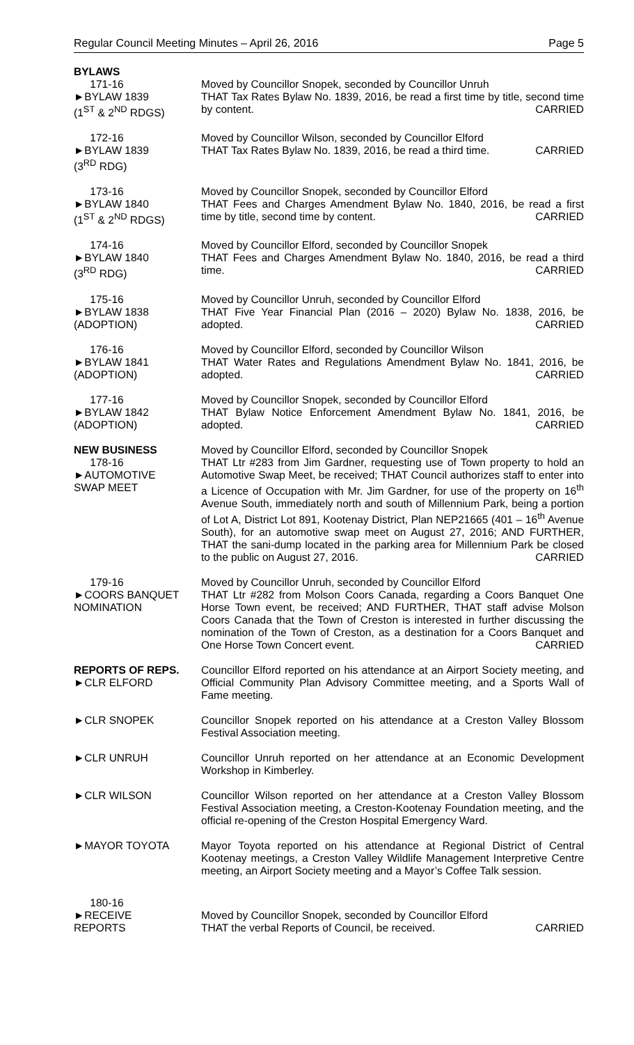Regular Council Meeting Minutes – April 26, 2016 Page 5
BYLAWS
171-16
►BYLAW 1839
(1<sup>ST</sup> & 2<sup>ND</sup> RDGS)
Moved by Councillor Snopek, seconded by Councillor Unruh
THAT Tax Rates Bylaw No. 1839, 2016, be read a first time by title, second time by content. CARRIED
172-16
►BYLAW 1839
(3<sup>RD</sup> RDG)
Moved by Councillor Wilson, seconded by Councillor Elford
THAT Tax Rates Bylaw No. 1839, 2016, be read a third time. CARRIED
173-16
►BYLAW 1840
(1<sup>ST</sup> & 2<sup>ND</sup> RDGS)
Moved by Councillor Snopek, seconded by Councillor Elford
THAT Fees and Charges Amendment Bylaw No. 1840, 2016, be read a first time by title, second time by content. CARRIED
174-16
►BYLAW 1840
(3<sup>RD</sup> RDG)
Moved by Councillor Elford, seconded by Councillor Snopek
THAT Fees and Charges Amendment Bylaw No. 1840, 2016, be read a third time. CARRIED
175-16
►BYLAW 1838
(ADOPTION)
Moved by Councillor Unruh, seconded by Councillor Elford
THAT Five Year Financial Plan (2016 – 2020) Bylaw No. 1838, 2016, be adopted. CARRIED
176-16
►BYLAW 1841
(ADOPTION)
Moved by Councillor Elford, seconded by Councillor Wilson
THAT Water Rates and Regulations Amendment Bylaw No. 1841, 2016, be adopted. CARRIED
177-16
►BYLAW 1842
(ADOPTION)
Moved by Councillor Snopek, seconded by Councillor Elford
THAT Bylaw Notice Enforcement Amendment Bylaw No. 1841, 2016, be adopted. CARRIED
NEW BUSINESS
178-16
►AUTOMOTIVE
SWAP MEET
Moved by Councillor Elford, seconded by Councillor Snopek
THAT Ltr #283 from Jim Gardner, requesting use of Town property to hold an Automotive Swap Meet, be received; THAT Council authorizes staff to enter into a Licence of Occupation with Mr. Jim Gardner, for use of the property on 16<sup>th</sup> Avenue South, immediately north and south of Millennium Park, being a portion of Lot A, District Lot 891, Kootenay District, Plan NEP21665 (401 – 16<sup>th</sup> Avenue South), for an automotive swap meet on August 27, 2016; AND FURTHER, THAT the sani-dump located in the parking area for Millennium Park be closed to the public on August 27, 2016. CARRIED
179-16
►COORS BANQUET
NOMINATION
Moved by Councillor Unruh, seconded by Councillor Elford
THAT Ltr #282 from Molson Coors Canada, regarding a Coors Banquet One Horse Town event, be received; AND FURTHER, THAT staff advise Molson Coors Canada that the Town of Creston is interested in further discussing the nomination of the Town of Creston, as a destination for a Coors Banquet and One Horse Town Concert event. CARRIED
REPORTS OF REPS.
►CLR ELFORD
Councillor Elford reported on his attendance at an Airport Society meeting, and Official Community Plan Advisory Committee meeting, and a Sports Wall of Fame meeting.
►CLR SNOPEK Councillor Snopek reported on his attendance at a Creston Valley Blossom Festival Association meeting.
►CLR UNRUH Councillor Unruh reported on her attendance at an Economic Development Workshop in Kimberley.
►CLR WILSON Councillor Wilson reported on her attendance at a Creston Valley Blossom Festival Association meeting, a Creston-Kootenay Foundation meeting, and the official re-opening of the Creston Hospital Emergency Ward.
►MAYOR TOYOTA Mayor Toyota reported on his attendance at Regional District of Central Kootenay meetings, a Creston Valley Wildlife Management Interpretive Centre meeting, an Airport Society meeting and a Mayor’s Coffee Talk session.
180-16
►RECEIVE
REPORTS
Moved by Councillor Snopek, seconded by Councillor Elford
THAT the verbal Reports of Council, be received. CARRIED